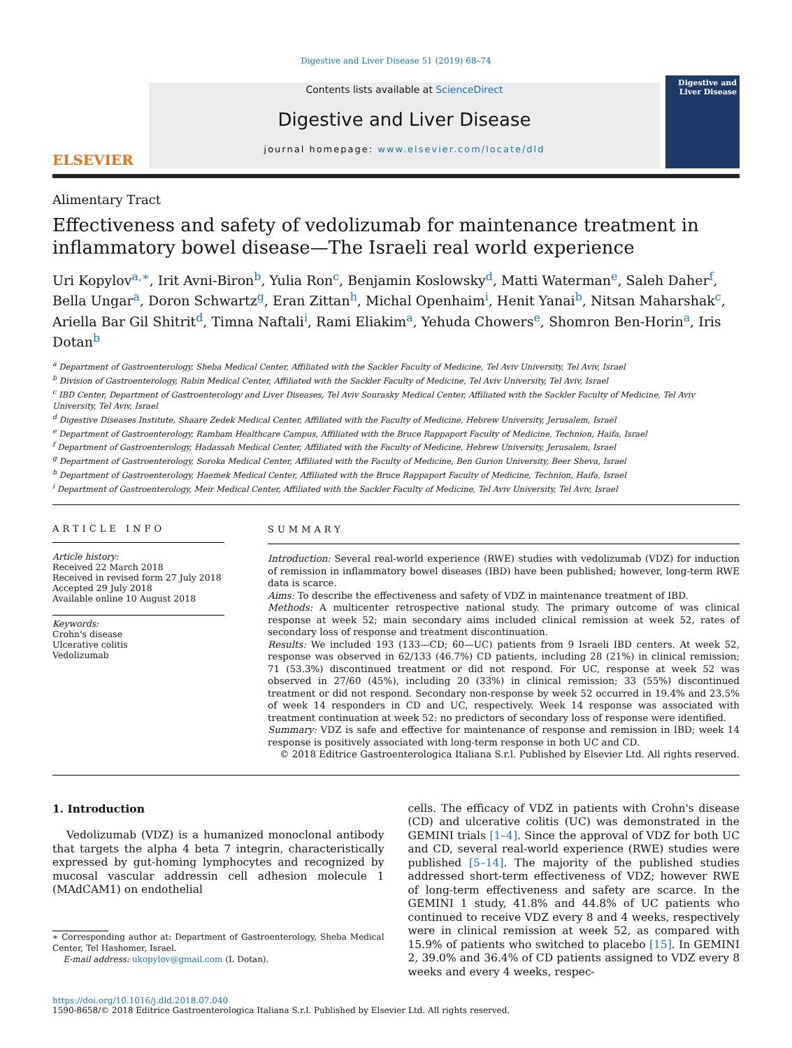Digestive and Liver Disease 51 (2019) 68–74
ELSEVIER
Contents lists available at ScienceDirect
Digestive and Liver Disease
journal homepage: www.elsevier.com/locate/dld
Digestive and Liver Disease
Alimentary Tract
Effectiveness and safety of vedolizumab for maintenance treatment in inflammatory bowel disease—The Israeli real world experience
Uri Kopylov<sup>a,∗</sup>, Irit Avni-Biron<sup>b</sup>, Yulia Ron<sup>c</sup>, Benjamin Koslowsky<sup>d</sup>, Matti Waterman<sup>e</sup>, Saleh Daher<sup>f</sup>, Bella Ungar<sup>a</sup>, Doron Schwartz<sup>g</sup>, Eran Zittan<sup>h</sup>, Michal Openhaim<sup>i</sup>, Henit Yanai<sup>b</sup>, Nitsan Maharshak<sup>c</sup>, Ariella Bar Gil Shitrit<sup>d</sup>, Timna Naftali<sup>i</sup>, Rami Eliakim<sup>a</sup>, Yehuda Chowers<sup>e</sup>, Shomron Ben-Horin<sup>a</sup>, Iris Dotan<sup>b</sup>
<sup>a</sup> Department of Gastroenterology, Sheba Medical Center, Affiliated with the Sackler Faculty of Medicine, Tel Aviv University, Tel Aviv, Israel
<sup>b</sup> Division of Gastroenterology, Rabin Medical Center, Affiliated with the Sackler Faculty of Medicine, Tel Aviv University, Tel Aviv, Israel
<sup>c</sup> IBD Center, Department of Gastroenterology and Liver Diseases, Tel Aviv Sourasky Medical Center, Affiliated with the Sackler Faculty of Medicine, Tel Aviv University, Tel Aviv, Israel
<sup>d</sup> Digestive Diseases Institute, Shaare Zedek Medical Center, Affiliated with the Faculty of Medicine, Hebrew University, Jerusalem, Israel
<sup>e</sup> Department of Gastroenterology, Rambam Healthcare Campus, Affiliated with the Bruce Rappaport Faculty of Medicine, Technion, Haifa, Israel
<sup>f</sup> Department of Gastroenterology, Hadassah Medical Center, Affiliated with the Faculty of Medicine, Hebrew University, Jerusalem, Israel
<sup>g</sup> Department of Gastroenterology, Soroka Medical Center, Affiliated with the Faculty of Medicine, Ben Gurion University, Beer Sheva, Israel
<sup>h</sup> Department of Gastroenterology, Haemek Medical Center, Affiliated with the Bruce Rappaport Faculty of Medicine, Technion, Haifa, Israel
<sup>i</sup> Department of Gastroenterology, Meir Medical Center, Affiliated with the Sackler Faculty of Medicine, Tel Aviv University, Tel Aviv, Israel
ARTICLE INFO
Article history:
Received 22 March 2018
Received in revised form 27 July 2018
Accepted 29 July 2018
Available online 10 August 2018
Keywords:
Crohn's disease
Ulcerative colitis
Vedolizumab
SUMMARY
Introduction: Several real-world experience (RWE) studies with vedolizumab (VDZ) for induction of remission in inflammatory bowel diseases (IBD) have been published; however, long-term RWE data is scarce.
Aims: To describe the effectiveness and safety of VDZ in maintenance treatment of IBD.
Methods: A multicenter retrospective national study. The primary outcome of was clinical response at week 52; main secondary aims included clinical remission at week 52, rates of secondary loss of response and treatment discontinuation.
Results: We included 193 (133—CD; 60—UC) patients from 9 Israeli IBD centers. At week 52, response was observed in 62/133 (46.7%) CD patients, including 28 (21%) in clinical remission; 71 (53.3%) discontinued treatment or did not respond. For UC, response at week 52 was observed in 27/60 (45%), including 20 (33%) in clinical remission; 33 (55%) discontinued treatment or did not respond. Secondary non-response by week 52 occurred in 19.4% and 23.5% of week 14 responders in CD and UC, respectively. Week 14 response was associated with treatment continuation at week 52: no predictors of secondary loss of response were identified.
Summary: VDZ is safe and effective for maintenance of response and remission in IBD; week 14 response is positively associated with long-term response in both UC and CD.
© 2018 Editrice Gastroenterologica Italiana S.r.l. Published by Elsevier Ltd. All rights reserved.
1. Introduction
Vedolizumab (VDZ) is a humanized monoclonal antibody that targets the alpha 4 beta 7 integrin, characteristically expressed by gut-homing lymphocytes and recognized by mucosal vascular addressin cell adhesion molecule 1 (MAdCAM1) on endothelial
∗ Corresponding author at: Department of Gastroenterology, Sheba Medical Center, Tel Hashomer, Israel.
E-mail address: ukopylov@gmail.com (I. Dotan).
cells. The efficacy of VDZ in patients with Crohn's disease (CD) and ulcerative colitis (UC) was demonstrated in the GEMINI trials [1–4]. Since the approval of VDZ for both UC and CD, several real-world experience (RWE) studies were published [5–14]. The majority of the published studies addressed short-term effectiveness of VDZ; however RWE of long-term effectiveness and safety are scarce. In the GEMINI 1 study, 41.8% and 44.8% of UC patients who continued to receive VDZ every 8 and 4 weeks, respectively were in clinical remission at week 52, as compared with 15.9% of patients who switched to placebo [15]. In GEMINI 2, 39.0% and 36.4% of CD patients assigned to VDZ every 8 weeks and every 4 weeks, respec-
https://doi.org/10.1016/j.dld.2018.07.040
1590-8658/© 2018 Editrice Gastroenterologica Italiana S.r.l. Published by Elsevier Ltd. All rights reserved.